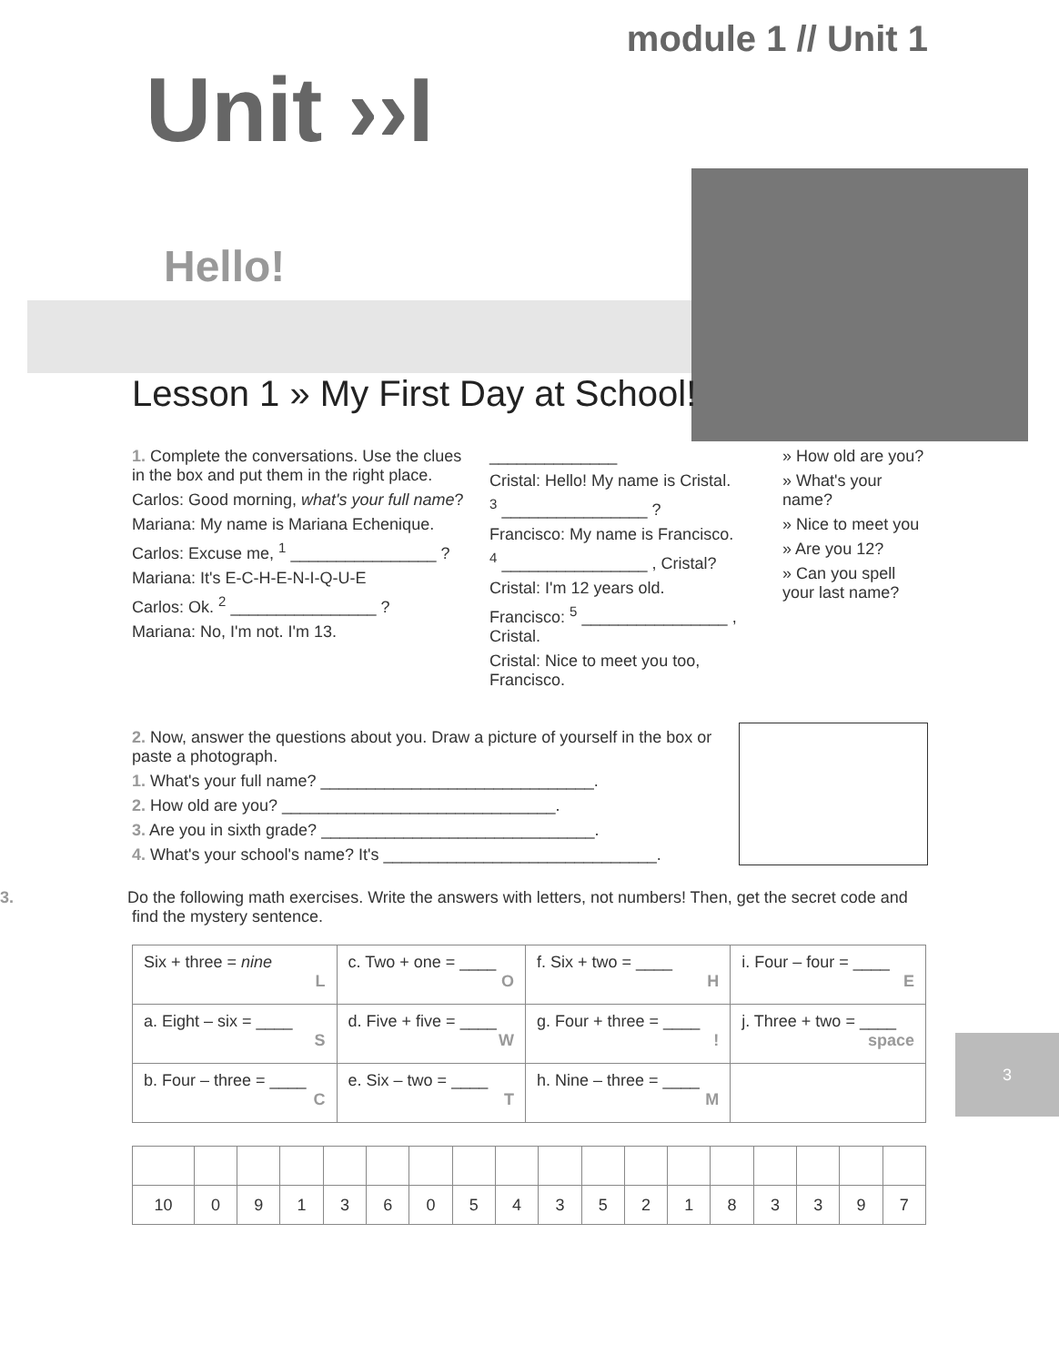3
module 1 // Unit 1
Unit ››I
Hello!
Lesson 1 » My First Day at School!
1. Complete the conversations. Use the clues in the box and put them in the right place.
Carlos: Good morning, what's your full name?
Mariana: My name is Mariana Echenique.
Carlos: Excuse me, <sup>1</sup> ________________ ?
Mariana: It's E-C-H-E-N-I-Q-U-E
Carlos: Ok. <sup>2</sup> ________________ ?
Mariana: No, I'm not. I'm 13.
______________
Cristal: Hello! My name is Cristal.
<sup>3</sup> ________________ ?
Francisco: My name is Francisco.
<sup>4</sup> ________________ , Cristal?
Cristal: I'm 12 years old.
Francisco: <sup>5</sup> ________________ , Cristal.
Cristal: Nice to meet you too, Francisco.
» How old are you?
» What's your name?
» Nice to meet you
» Are you 12?
» Can you spell your last name?
2. Now, answer the questions about you. Draw a picture of yourself in the box or paste a photograph.
1. What's your full name? ______________________________.
2. How old are you? ______________________________.
3. Are you in sixth grade? ______________________________.
4. What's your school's name? It's ______________________________.
3. Do the following math exercises. Write the answers with letters, not numbers! Then, get the secret code and find the mystery sentence.
| Six + three = nine L | c. Two + one = ____ O | f. Six + two = ____ H | i. Four – four = ____ E |
| a. Eight – six = ____ S | d. Five + five = ____ W | g. Four + three = ____ ! | j. Three + two = ____ space |
| b. Four – three = ____ C | e. Six – two = ____ T | h. Nine – three = ____ M | |
| 10 | 0 | 9 | 1 | 3 | 6 | 0 | 5 | 4 | 3 | 5 | 2 | 1 | 8 | 3 | 3 | 9 | 7 |